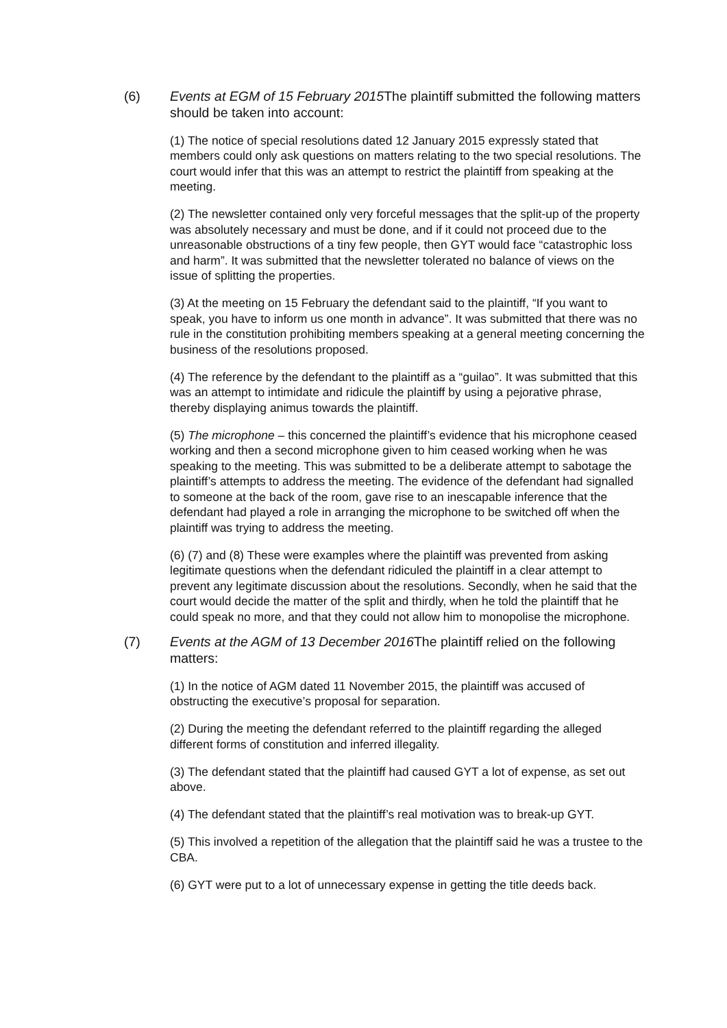(6) Events at EGM of 15 February 2015 The plaintiff submitted the following matters should be taken into account:
(1) The notice of special resolutions dated 12 January 2015 expressly stated that members could only ask questions on matters relating to the two special resolutions. The court would infer that this was an attempt to restrict the plaintiff from speaking at the meeting.
(2) The newsletter contained only very forceful messages that the split-up of the property was absolutely necessary and must be done, and if it could not proceed due to the unreasonable obstructions of a tiny few people, then GYT would face “catastrophic loss and harm”. It was submitted that the newsletter tolerated no balance of views on the issue of splitting the properties.
(3) At the meeting on 15 February the defendant said to the plaintiff, “If you want to speak, you have to inform us one month in advance”. It was submitted that there was no rule in the constitution prohibiting members speaking at a general meeting concerning the business of the resolutions proposed.
(4) The reference by the defendant to the plaintiff as a “guilao”. It was submitted that this was an attempt to intimidate and ridicule the plaintiff by using a pejorative phrase, thereby displaying animus towards the plaintiff.
(5) The microphone – this concerned the plaintiff’s evidence that his microphone ceased working and then a second microphone given to him ceased working when he was speaking to the meeting. This was submitted to be a deliberate attempt to sabotage the plaintiff’s attempts to address the meeting. The evidence of the defendant had signalled to someone at the back of the room, gave rise to an inescapable inference that the defendant had played a role in arranging the microphone to be switched off when the plaintiff was trying to address the meeting.
(6) (7) and (8) These were examples where the plaintiff was prevented from asking legitimate questions when the defendant ridiculed the plaintiff in a clear attempt to prevent any legitimate discussion about the resolutions. Secondly, when he said that the court would decide the matter of the split and thirdly, when he told the plaintiff that he could speak no more, and that they could not allow him to monopolise the microphone.
(7) Events at the AGM of 13 December 2016 The plaintiff relied on the following matters:
(1) In the notice of AGM dated 11 November 2015, the plaintiff was accused of obstructing the executive’s proposal for separation.
(2) During the meeting the defendant referred to the plaintiff regarding the alleged different forms of constitution and inferred illegality.
(3) The defendant stated that the plaintiff had caused GYT a lot of expense, as set out above.
(4) The defendant stated that the plaintiff’s real motivation was to break-up GYT.
(5) This involved a repetition of the allegation that the plaintiff said he was a trustee to the CBA.
(6) GYT were put to a lot of unnecessary expense in getting the title deeds back.